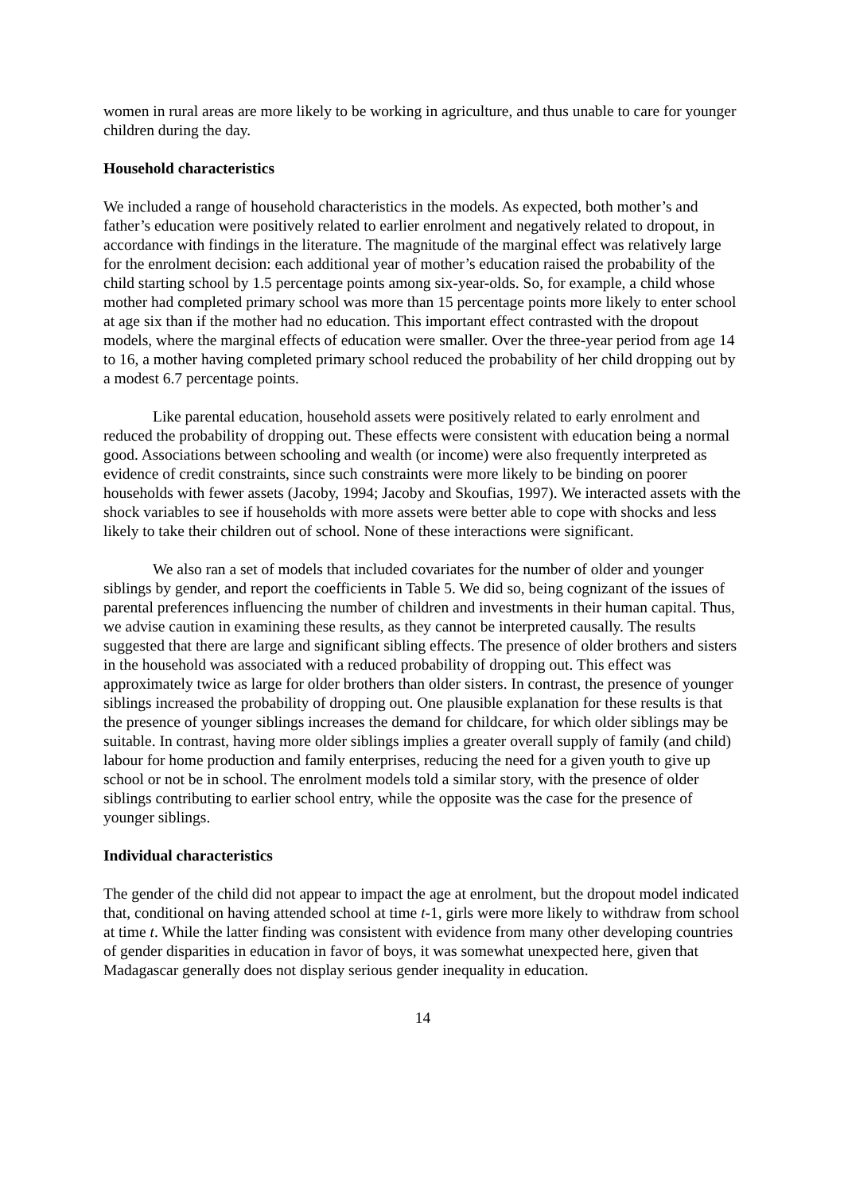women in rural areas are more likely to be working in agriculture, and thus unable to care for younger children during the day.
Household characteristics
We included a range of household characteristics in the models. As expected, both mother’s and father’s education were positively related to earlier enrolment and negatively related to dropout, in accordance with findings in the literature. The magnitude of the marginal effect was relatively large for the enrolment decision: each additional year of mother’s education raised the probability of the child starting school by 1.5 percentage points among six-year-olds. So, for example, a child whose mother had completed primary school was more than 15 percentage points more likely to enter school at age six than if the mother had no education. This important effect contrasted with the dropout models, where the marginal effects of education were smaller. Over the three-year period from age 14 to 16, a mother having completed primary school reduced the probability of her child dropping out by a modest 6.7 percentage points.
Like parental education, household assets were positively related to early enrolment and reduced the probability of dropping out. These effects were consistent with education being a normal good. Associations between schooling and wealth (or income) were also frequently interpreted as evidence of credit constraints, since such constraints were more likely to be binding on poorer households with fewer assets (Jacoby, 1994; Jacoby and Skoufias, 1997). We interacted assets with the shock variables to see if households with more assets were better able to cope with shocks and less likely to take their children out of school. None of these interactions were significant.
We also ran a set of models that included covariates for the number of older and younger siblings by gender, and report the coefficients in Table 5. We did so, being cognizant of the issues of parental preferences influencing the number of children and investments in their human capital. Thus, we advise caution in examining these results, as they cannot be interpreted causally. The results suggested that there are large and significant sibling effects. The presence of older brothers and sisters in the household was associated with a reduced probability of dropping out. This effect was approximately twice as large for older brothers than older sisters. In contrast, the presence of younger siblings increased the probability of dropping out. One plausible explanation for these results is that the presence of younger siblings increases the demand for childcare, for which older siblings may be suitable. In contrast, having more older siblings implies a greater overall supply of family (and child) labour for home production and family enterprises, reducing the need for a given youth to give up school or not be in school. The enrolment models told a similar story, with the presence of older siblings contributing to earlier school entry, while the opposite was the case for the presence of younger siblings.
Individual characteristics
The gender of the child did not appear to impact the age at enrolment, but the dropout model indicated that, conditional on having attended school at time t-1, girls were more likely to withdraw from school at time t. While the latter finding was consistent with evidence from many other developing countries of gender disparities in education in favor of boys, it was somewhat unexpected here, given that Madagascar generally does not display serious gender inequality in education.
14